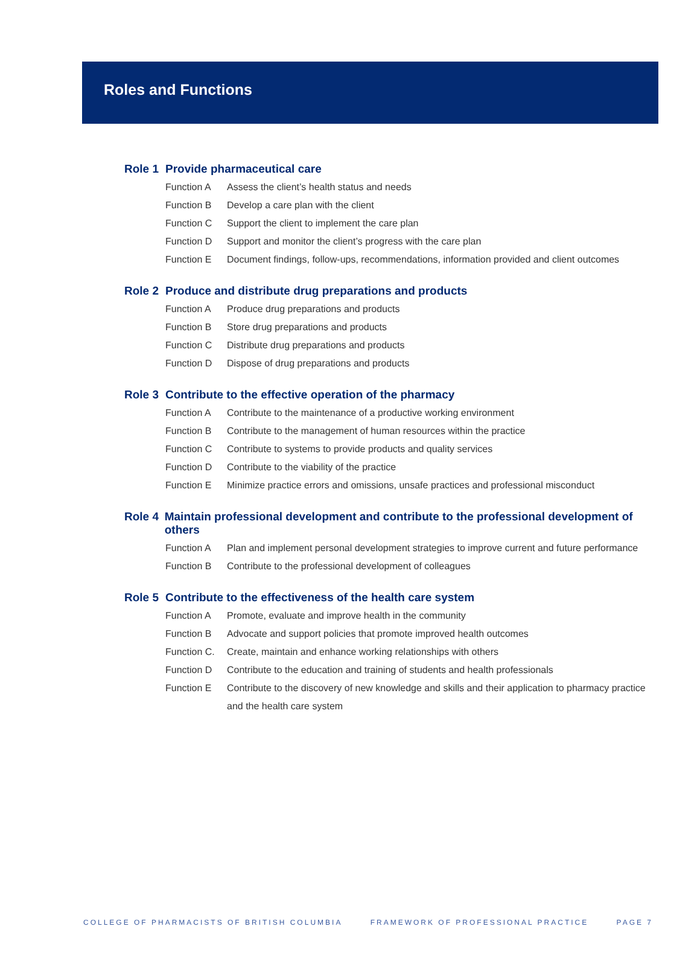Roles and Functions
Role 1 Provide pharmaceutical care
Function A Assess the client’s health status and needs
Function B Develop a care plan with the client
Function C Support the client to implement the care plan
Function D Support and monitor the client’s progress with the care plan
Function E Document findings, follow-ups, recommendations, information provided and client outcomes
Role 2 Produce and distribute drug preparations and products
Function A Produce drug preparations and products
Function B Store drug preparations and products
Function C Distribute drug preparations and products
Function D Dispose of drug preparations and products
Role 3 Contribute to the effective operation of the pharmacy
Function A Contribute to the maintenance of a productive working environment
Function B Contribute to the management of human resources within the practice
Function C Contribute to systems to provide products and quality services
Function D Contribute to the viability of the practice
Function E Minimize practice errors and omissions, unsafe practices and professional misconduct
Role 4 Maintain professional development and contribute to the professional development of others
Function A Plan and implement personal development strategies to improve current and future performance
Function B Contribute to the professional development of colleagues
Role 5 Contribute to the effectiveness of the health care system
Function A Promote, evaluate and improve health in the community
Function B Advocate and support policies that promote improved health outcomes
Function C. Create, maintain and enhance working relationships with others
Function D Contribute to the education and training of students and health professionals
Function E Contribute to the discovery of new knowledge and skills and their application to pharmacy practice and the health care system
COLLEGE OF PHARMACISTS OF BRITISH COLUMBIA FRAMEWORK OF PROFESSIONAL PRACTICE PAGE 7